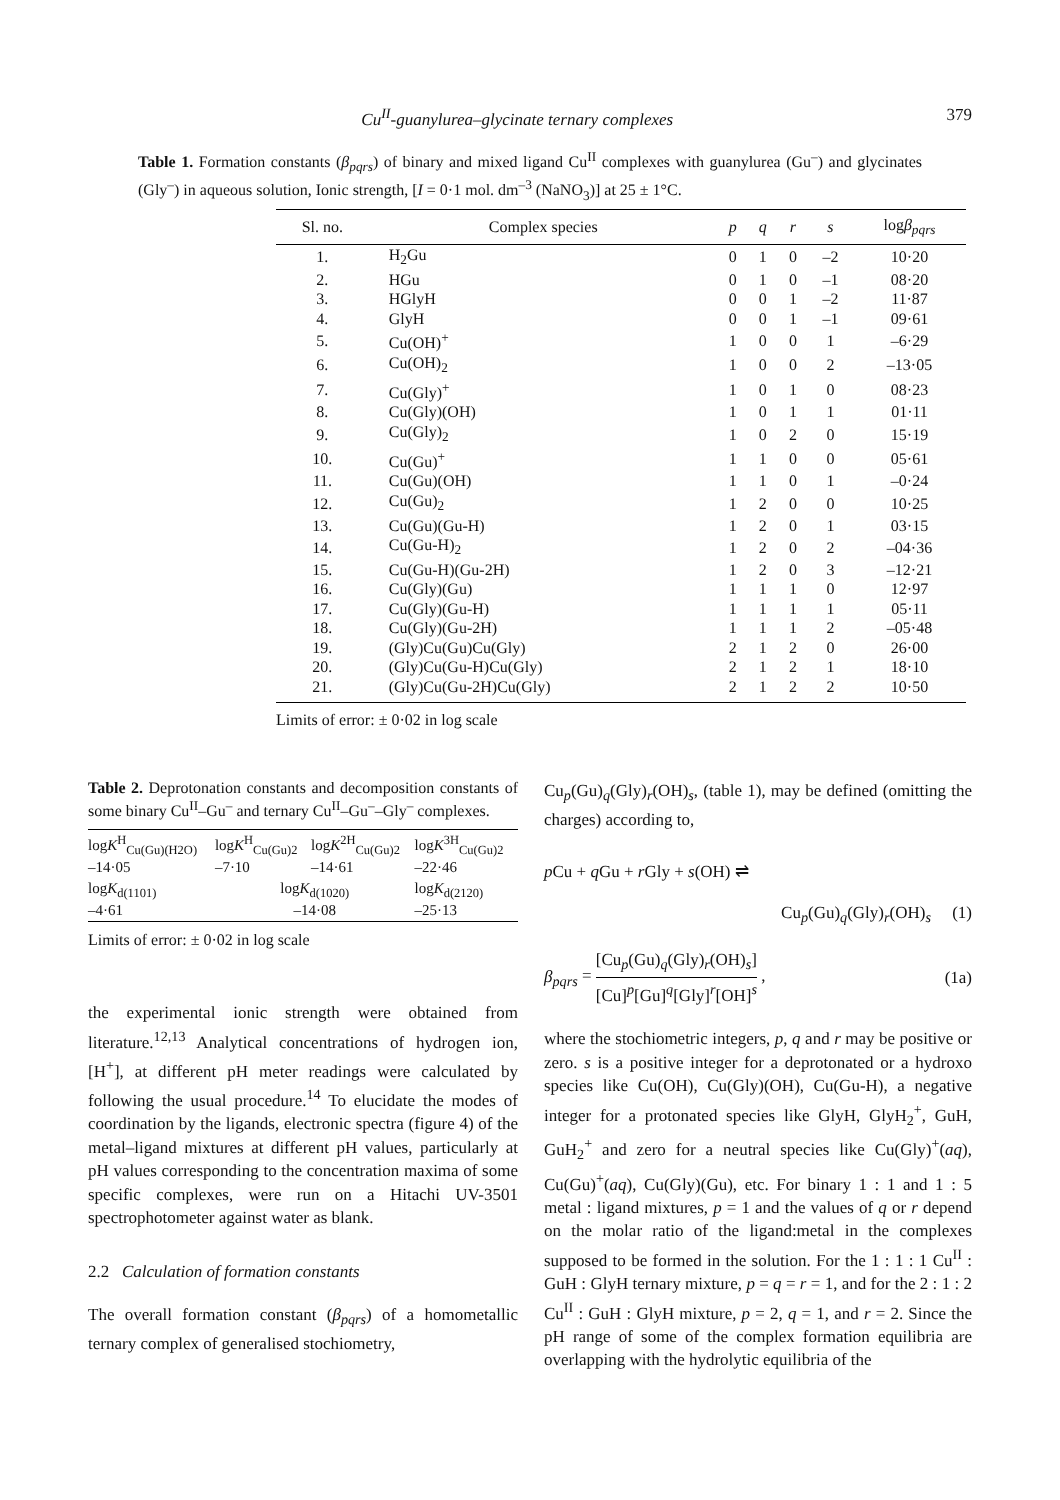Cu<sup>II</sup>-guanylurea–glycinate ternary complexes 379
Table 1. Formation constants (β<sub>pqrs</sub>) of binary and mixed ligand Cu<sup>II</sup> complexes with guanylurea (Gu<sup>–</sup>) and glycinates (Gly<sup>–</sup>) in aqueous solution, Ionic strength, [I = 0·1 mol. dm<sup>–3</sup> (NaNO<sub>3</sub>)] at 25 ± 1°C.
| Sl. no. | Complex species | p | q | r | s | log β<sub>pqrs</sub> |
| --- | --- | --- | --- | --- | --- | --- |
| 1. | H<sub>2</sub>Gu | 0 | 1 | 0 | –2 | 10·20 |
| 2. | HGu | 0 | 1 | 0 | –1 | 08·20 |
| 3. | HGlyH | 0 | 0 | 1 | –2 | 11·87 |
| 4. | GlyH | 0 | 0 | 1 | –1 | 09·61 |
| 5. | Cu(OH)<sup>+</sup> | 1 | 0 | 0 | 1 | –6·29 |
| 6. | Cu(OH)<sub>2</sub> | 1 | 0 | 0 | 2 | –13·05 |
| 7. | Cu(Gly)<sup>+</sup> | 1 | 0 | 1 | 0 | 08·23 |
| 8. | Cu(Gly)(OH) | 1 | 0 | 1 | 1 | 01·11 |
| 9. | Cu(Gly)<sub>2</sub> | 1 | 0 | 2 | 0 | 15·19 |
| 10. | Cu(Gu)<sup>+</sup> | 1 | 1 | 0 | 0 | 05·61 |
| 11. | Cu(Gu)(OH) | 1 | 1 | 0 | 1 | –0·24 |
| 12. | Cu(Gu)<sub>2</sub> | 1 | 2 | 0 | 0 | 10·25 |
| 13. | Cu(Gu)(Gu-H) | 1 | 2 | 0 | 1 | 03·15 |
| 14. | Cu(Gu-H)<sub>2</sub> | 1 | 2 | 0 | 2 | –04·36 |
| 15. | Cu(Gu-H)(Gu-2H) | 1 | 2 | 0 | 3 | –12·21 |
| 16. | Cu(Gly)(Gu) | 1 | 1 | 1 | 0 | 12·97 |
| 17. | Cu(Gly)(Gu-H) | 1 | 1 | 1 | 1 | 05·11 |
| 18. | Cu(Gly)(Gu-2H) | 1 | 1 | 1 | 2 | –05·48 |
| 19. | (Gly)Cu(Gu)Cu(Gly) | 2 | 1 | 2 | 0 | 26·00 |
| 20. | (Gly)Cu(Gu-H)Cu(Gly) | 2 | 1 | 2 | 1 | 18·10 |
| 21. | (Gly)Cu(Gu-2H)Cu(Gly) | 2 | 1 | 2 | 2 | 10·50 |
Limits of error: ± 0·02 in log scale
Table 2. Deprotonation constants and decomposition constants of some binary Cu<sup>II</sup>–Gu<sup>–</sup> and ternary Cu<sup>II</sup>–Gu<sup>–</sup>–Gly<sup>–</sup> complexes.
| log K<sup>H</sup><sub>Cu(Gu)(H2O)</sub> –14·05 | log K<sup>H</sup><sub>Cu(Gu)2</sub> –7·10 | log K<sup>2H</sup><sub>Cu(Gu)2</sub> –14·61 | log K<sup>3H</sup><sub>Cu(Gu)2</sub> –22·46 |
| log K<sub>d(1101)</sub> –4·61 | log K<sub>d(1020)</sub> –14·08 | | log K<sub>d(2120)</sub> –25·13 |
Limits of error: ± 0·02 in log scale
the experimental ionic strength were obtained from literature.<sup>12,13</sup> Analytical concentrations of hydrogen ion, [H<sup>+</sup>], at different pH meter readings were calculated by following the usual procedure.<sup>14</sup> To elucidate the modes of coordination by the ligands, electronic spectra (figure 4) of the metal–ligand mixtures at different pH values, particularly at pH values corresponding to the concentration maxima of some specific complexes, were run on a Hitachi UV-3501 spectrophotometer against water as blank.
2.2 Calculation of formation constants
The overall formation constant (β<sub>pqrs</sub>) of a homometallic ternary complex of generalised stochiometry,
Cu<sub>p</sub>(Gu)<sub>q</sub>(Gly)<sub>r</sub>(OH)<sub>s</sub>, (table 1), may be defined (omitting the charges) according to,
p Cu + q Gu + r Gly + s(OH) ⇌
Cu<sub>p</sub>(Gu)<sub>q</sub>(Gly)<sub>r</sub>(OH)<sub>s</sub> (1)
β<sub>pqrs</sub> = [Cu<sub>p</sub>(Gu)<sub>q</sub>(Gly)<sub>r</sub>(OH)<sub>s</sub>] [Cu]<sup>p</sup>[Gu]<sup>q</sup>[Gly]<sup>r</sup>[OH]<sup>s</sup> , (1a)
where the stochiometric integers, p, q and r may be positive or zero. s is a positive integer for a deprotonated or a hydroxo species like Cu(OH), Cu(Gly)(OH), Cu(Gu-H), a negative integer for a protonated species like GlyH, GlyH<sub>2</sub><sup>+</sup>, GuH, GuH<sub>2</sub><sup>+</sup> and zero for a neutral species like Cu(Gly)<sup>+</sup>(aq), Cu(Gu)<sup>+</sup>(aq), Cu(Gly)(Gu), etc. For binary 1 : 1 and 1 : 5 metal : ligand mixtures, p = 1 and the values of q or r depend on the molar ratio of the ligand:metal in the complexes supposed to be formed in the solution. For the 1 : 1 : 1 Cu<sup>II</sup> : GuH : GlyH ternary mixture, p = q = r = 1, and for the 2 : 1 : 2 Cu<sup>II</sup> : GuH : GlyH mixture, p = 2, q = 1, and r = 2. Since the pH range of some of the complex formation equilibria are overlapping with the hydrolytic equilibria of the